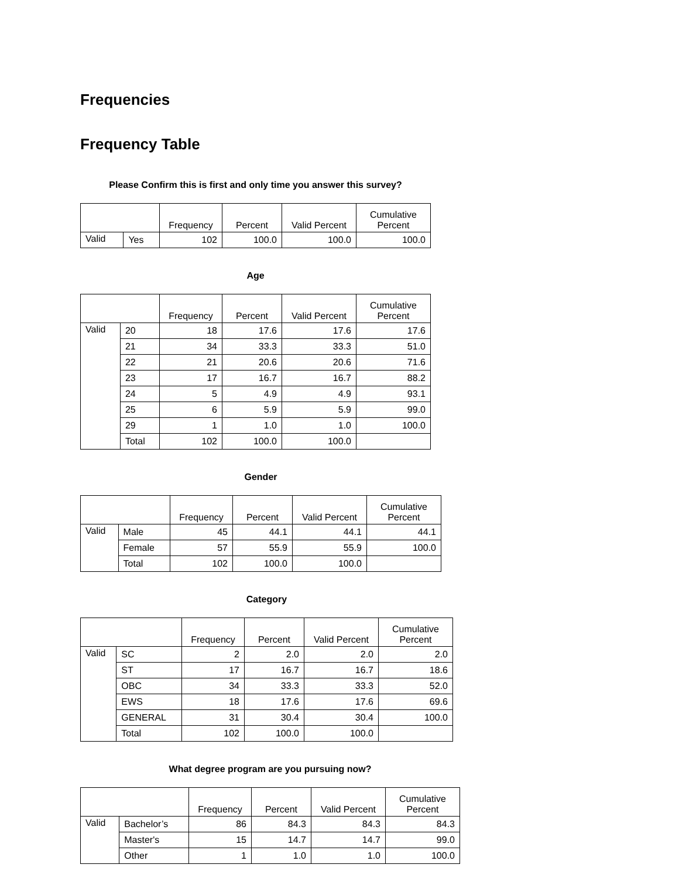Frequencies
Frequency Table
Please Confirm this is first and only time you answer this survey?
| | | Frequency | Percent | Valid Percent | Cumulative Percent |
| --- | --- | --- | --- | --- | --- |
| Valid | Yes | 102 | 100.0 | 100.0 | 100.0 |
Age
| | | Frequency | Percent | Valid Percent | Cumulative Percent |
| --- | --- | --- | --- | --- | --- |
| Valid | 20 | 18 | 17.6 | 17.6 | 17.6 |
| | 21 | 34 | 33.3 | 33.3 | 51.0 |
| | 22 | 21 | 20.6 | 20.6 | 71.6 |
| | 23 | 17 | 16.7 | 16.7 | 88.2 |
| | 24 | 5 | 4.9 | 4.9 | 93.1 |
| | 25 | 6 | 5.9 | 5.9 | 99.0 |
| | 29 | 1 | 1.0 | 1.0 | 100.0 |
| | Total | 102 | 100.0 | 100.0 | |
Gender
| | | Frequency | Percent | Valid Percent | Cumulative Percent |
| --- | --- | --- | --- | --- | --- |
| Valid | Male | 45 | 44.1 | 44.1 | 44.1 |
| | Female | 57 | 55.9 | 55.9 | 100.0 |
| | Total | 102 | 100.0 | 100.0 | |
Category
| | | Frequency | Percent | Valid Percent | Cumulative Percent |
| --- | --- | --- | --- | --- | --- |
| Valid | SC | 2 | 2.0 | 2.0 | 2.0 |
| | ST | 17 | 16.7 | 16.7 | 18.6 |
| | OBC | 34 | 33.3 | 33.3 | 52.0 |
| | EWS | 18 | 17.6 | 17.6 | 69.6 |
| | GENERAL | 31 | 30.4 | 30.4 | 100.0 |
| | Total | 102 | 100.0 | 100.0 | |
What degree program are you pursuing now?
| | | Frequency | Percent | Valid Percent | Cumulative Percent |
| --- | --- | --- | --- | --- | --- |
| Valid | Bachelor’s | 86 | 84.3 | 84.3 | 84.3 |
| | Master's | 15 | 14.7 | 14.7 | 99.0 |
| | Other | 1 | 1.0 | 1.0 | 100.0 |